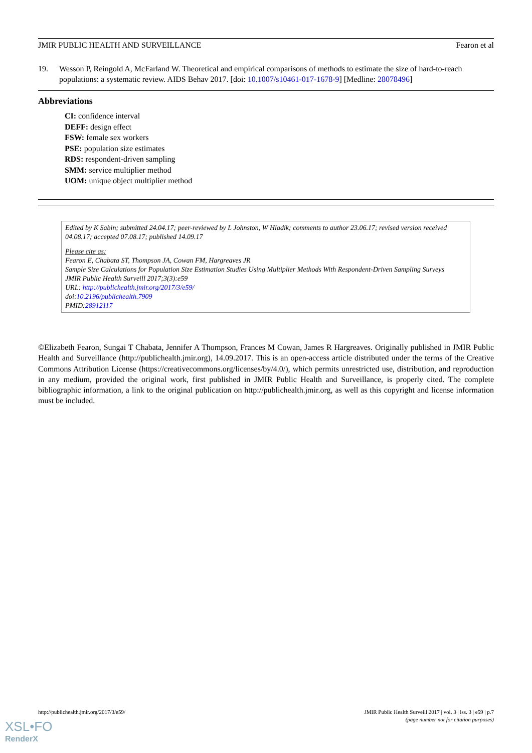JMIR PUBLIC HEALTH AND SURVEILLANCE Fearon et al
19. Wesson P, Reingold A, McFarland W. Theoretical and empirical comparisons of methods to estimate the size of hard-to-reach populations: a systematic review. AIDS Behav 2017. [doi: 10.1007/s10461-017-1678-9] [Medline: 28078496]
Abbreviations
CI: confidence interval
DEFF: design effect
FSW: female sex workers
PSE: population size estimates
RDS: respondent-driven sampling
SMM: service multiplier method
UOM: unique object multiplier method
Edited by K Sabin; submitted 24.04.17; peer-reviewed by L Johnston, W Hladik; comments to author 23.06.17; revised version received 04.08.17; accepted 07.08.17; published 14.09.17
Please cite as:
Fearon E, Chabata ST, Thompson JA, Cowan FM, Hargreaves JR
Sample Size Calculations for Population Size Estimation Studies Using Multiplier Methods With Respondent-Driven Sampling Surveys
JMIR Public Health Surveill 2017;3(3):e59
URL: http://publichealth.jmir.org/2017/3/e59/
doi:10.2196/publichealth.7909
PMID:28912117
©Elizabeth Fearon, Sungai T Chabata, Jennifer A Thompson, Frances M Cowan, James R Hargreaves. Originally published in JMIR Public Health and Surveillance (http://publichealth.jmir.org), 14.09.2017. This is an open-access article distributed under the terms of the Creative Commons Attribution License (https://creativecommons.org/licenses/by/4.0/), which permits unrestricted use, distribution, and reproduction in any medium, provided the original work, first published in JMIR Public Health and Surveillance, is properly cited. The complete bibliographic information, a link to the original publication on http://publichealth.jmir.org, as well as this copyright and license information must be included.
http://publichealth.jmir.org/2017/3/e59/ JMIR Public Health Surveill 2017 | vol. 3 | iss. 3 | e59 | p.7
(page number not for citation purposes)
XSL•FO
RenderX